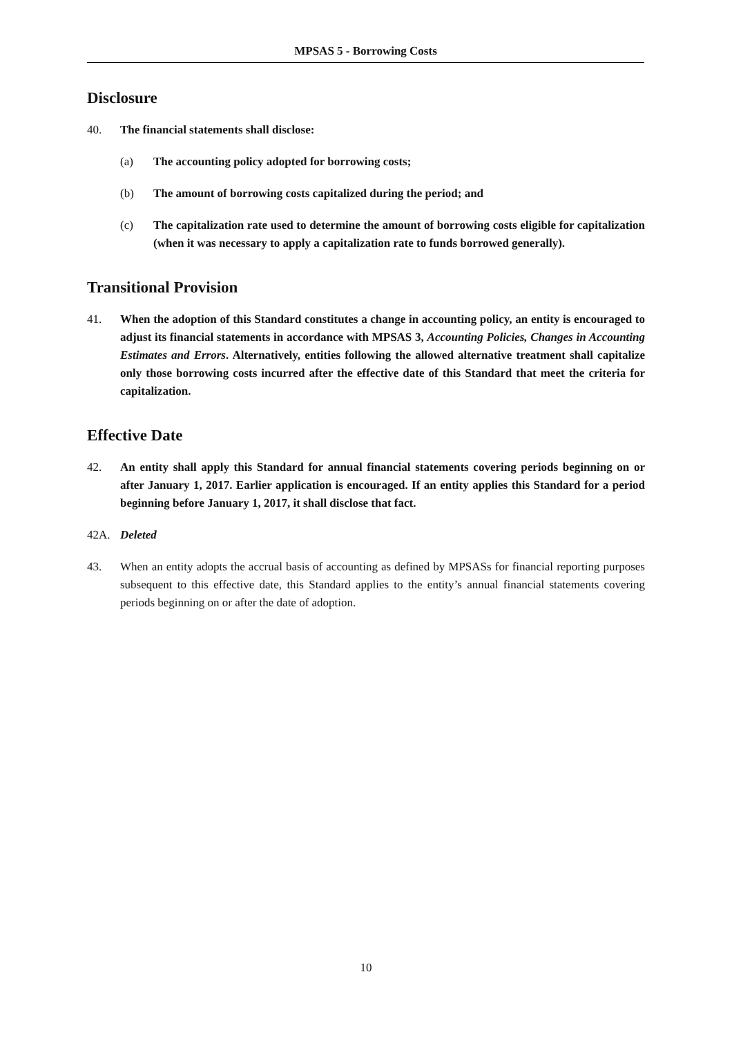MPSAS 5 - Borrowing Costs
Disclosure
40. The financial statements shall disclose:
(a) The accounting policy adopted for borrowing costs;
(b) The amount of borrowing costs capitalized during the period; and
(c) The capitalization rate used to determine the amount of borrowing costs eligible for capitalization (when it was necessary to apply a capitalization rate to funds borrowed generally).
Transitional Provision
41. When the adoption of this Standard constitutes a change in accounting policy, an entity is encouraged to adjust its financial statements in accordance with MPSAS 3, Accounting Policies, Changes in Accounting Estimates and Errors. Alternatively, entities following the allowed alternative treatment shall capitalize only those borrowing costs incurred after the effective date of this Standard that meet the criteria for capitalization.
Effective Date
42. An entity shall apply this Standard for annual financial statements covering periods beginning on or after January 1, 2017. Earlier application is encouraged. If an entity applies this Standard for a period beginning before January 1, 2017, it shall disclose that fact.
42A. Deleted
43. When an entity adopts the accrual basis of accounting as defined by MPSASs for financial reporting purposes subsequent to this effective date, this Standard applies to the entity’s annual financial statements covering periods beginning on or after the date of adoption.
10